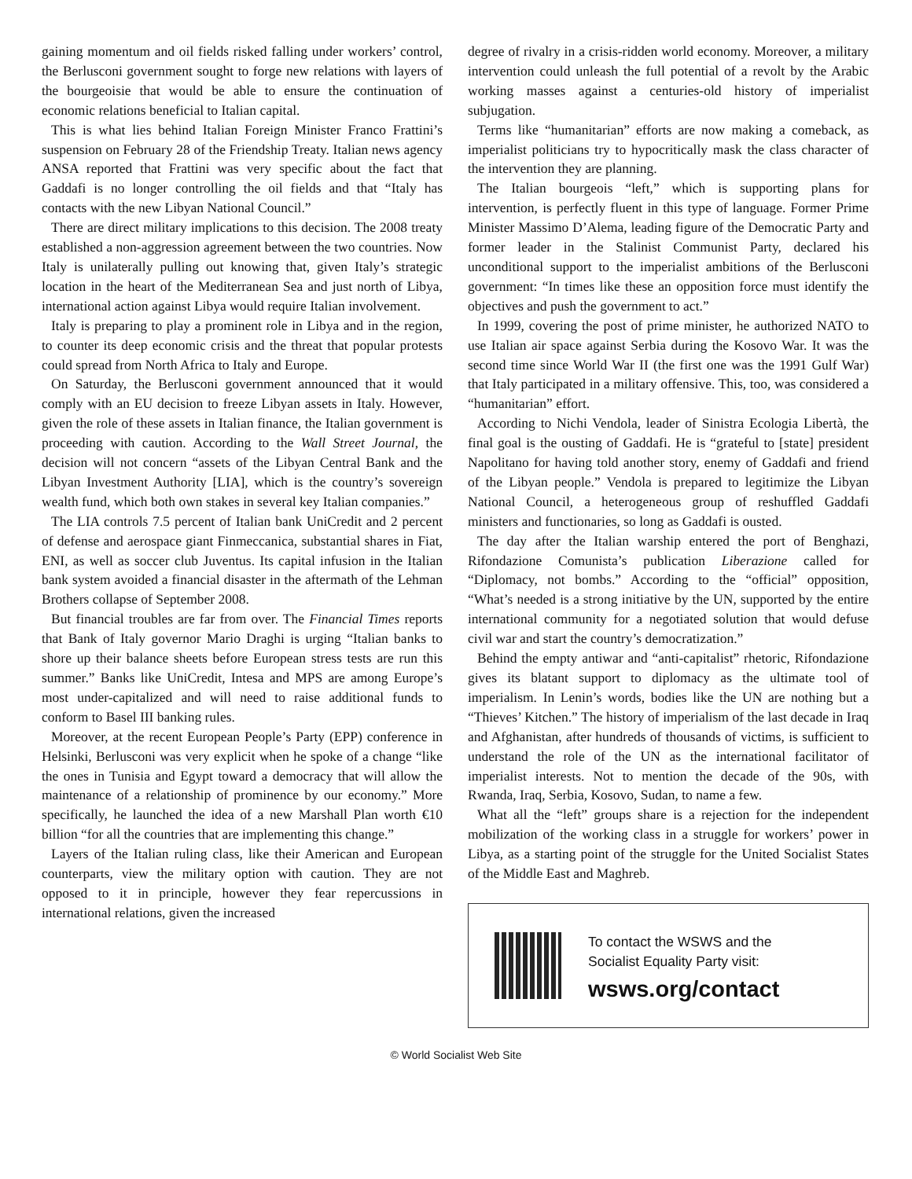gaining momentum and oil fields risked falling under workers’ control, the Berlusconi government sought to forge new relations with layers of the bourgeoisie that would be able to ensure the continuation of economic relations beneficial to Italian capital.
This is what lies behind Italian Foreign Minister Franco Frattini’s suspension on February 28 of the Friendship Treaty. Italian news agency ANSA reported that Frattini was very specific about the fact that Gaddafi is no longer controlling the oil fields and that “Italy has contacts with the new Libyan National Council.”
There are direct military implications to this decision. The 2008 treaty established a non-aggression agreement between the two countries. Now Italy is unilaterally pulling out knowing that, given Italy’s strategic location in the heart of the Mediterranean Sea and just north of Libya, international action against Libya would require Italian involvement.
Italy is preparing to play a prominent role in Libya and in the region, to counter its deep economic crisis and the threat that popular protests could spread from North Africa to Italy and Europe.
On Saturday, the Berlusconi government announced that it would comply with an EU decision to freeze Libyan assets in Italy. However, given the role of these assets in Italian finance, the Italian government is proceeding with caution. According to the Wall Street Journal, the decision will not concern “assets of the Libyan Central Bank and the Libyan Investment Authority [LIA], which is the country’s sovereign wealth fund, which both own stakes in several key Italian companies.”
The LIA controls 7.5 percent of Italian bank UniCredit and 2 percent of defense and aerospace giant Finmeccanica, substantial shares in Fiat, ENI, as well as soccer club Juventus. Its capital infusion in the Italian bank system avoided a financial disaster in the aftermath of the Lehman Brothers collapse of September 2008.
But financial troubles are far from over. The Financial Times reports that Bank of Italy governor Mario Draghi is urging “Italian banks to shore up their balance sheets before European stress tests are run this summer.” Banks like UniCredit, Intesa and MPS are among Europe’s most under-capitalized and will need to raise additional funds to conform to Basel III banking rules.
Moreover, at the recent European People’s Party (EPP) conference in Helsinki, Berlusconi was very explicit when he spoke of a change “like the ones in Tunisia and Egypt toward a democracy that will allow the maintenance of a relationship of prominence by our economy.” More specifically, he launched the idea of a new Marshall Plan worth €10 billion “for all the countries that are implementing this change.”
Layers of the Italian ruling class, like their American and European counterparts, view the military option with caution. They are not opposed to it in principle, however they fear repercussions in international relations, given the increased
degree of rivalry in a crisis-ridden world economy. Moreover, a military intervention could unleash the full potential of a revolt by the Arabic working masses against a centuries-old history of imperialist subjugation.
Terms like “humanitarian” efforts are now making a comeback, as imperialist politicians try to hypocritically mask the class character of the intervention they are planning.
The Italian bourgeois “left,” which is supporting plans for intervention, is perfectly fluent in this type of language. Former Prime Minister Massimo D’Alema, leading figure of the Democratic Party and former leader in the Stalinist Communist Party, declared his unconditional support to the imperialist ambitions of the Berlusconi government: “In times like these an opposition force must identify the objectives and push the government to act.”
In 1999, covering the post of prime minister, he authorized NATO to use Italian air space against Serbia during the Kosovo War. It was the second time since World War II (the first one was the 1991 Gulf War) that Italy participated in a military offensive. This, too, was considered a “humanitarian” effort.
According to Nichi Vendola, leader of Sinistra Ecologia Libertà, the final goal is the ousting of Gaddafi. He is “grateful to [state] president Napolitano for having told another story, enemy of Gaddafi and friend of the Libyan people.” Vendola is prepared to legitimize the Libyan National Council, a heterogeneous group of reshuffled Gaddafi ministers and functionaries, so long as Gaddafi is ousted.
The day after the Italian warship entered the port of Benghazi, Rifondazione Comunista’s publication Liberazione called for “Diplomacy, not bombs.” According to the “official” opposition, “What’s needed is a strong initiative by the UN, supported by the entire international community for a negotiated solution that would defuse civil war and start the country’s democratization.”
Behind the empty antiwar and “anti-capitalist” rhetoric, Rifondazione gives its blatant support to diplomacy as the ultimate tool of imperialism. In Lenin’s words, bodies like the UN are nothing but a “Thieves’ Kitchen.” The history of imperialism of the last decade in Iraq and Afghanistan, after hundreds of thousands of victims, is sufficient to understand the role of the UN as the international facilitator of imperialist interests. Not to mention the decade of the 90s, with Rwanda, Iraq, Serbia, Kosovo, Sudan, to name a few.
What all the “left” groups share is a rejection for the independent mobilization of the working class in a struggle for workers’ power in Libya, as a starting point of the struggle for the United Socialist States of the Middle East and Maghreb.
To contact the WSWS and the
Socialist Equality Party visit:
wsws.org/contact
© World Socialist Web Site